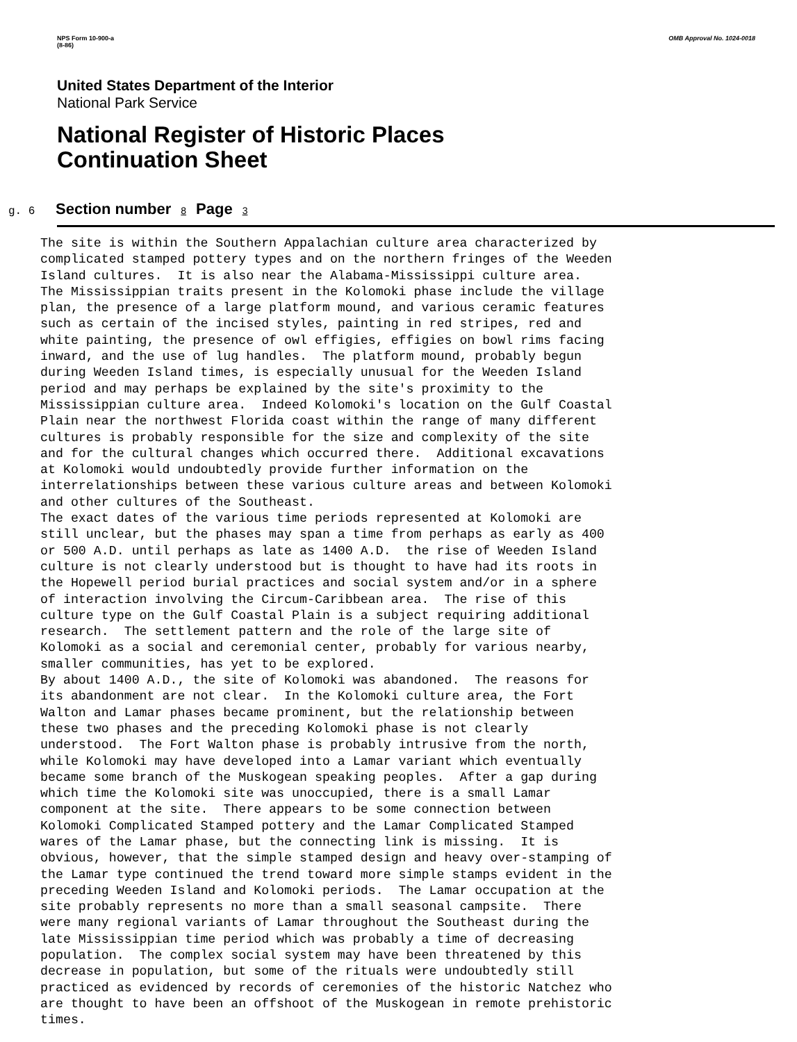NPS Form 10-900-a
(8-86) OMB Approval No. 1024-0018
United States Department of the Interior
National Park Service
National Register of Historic Places
Continuation Sheet
g. 6 Section number 8 Page 3
The site is within the Southern Appalachian culture area characterized by complicated stamped pottery types and on the northern fringes of the Weeden Island cultures. It is also near the Alabama-Mississippi culture area. The Mississippian traits present in the Kolomoki phase include the village plan, the presence of a large platform mound, and various ceramic features such as certain of the incised styles, painting in red stripes, red and white painting, the presence of owl effigies, effigies on bowl rims facing inward, and the use of lug handles. The platform mound, probably begun during Weeden Island times, is especially unusual for the Weeden Island period and may perhaps be explained by the site's proximity to the Mississippian culture area. Indeed Kolomoki's location on the Gulf Coastal Plain near the northwest Florida coast within the range of many different cultures is probably responsible for the size and complexity of the site and for the cultural changes which occurred there. Additional excavations at Kolomoki would undoubtedly provide further information on the interrelationships between these various culture areas and between Kolomoki and other cultures of the Southeast. The exact dates of the various time periods represented at Kolomoki are still unclear, but the phases may span a time from perhaps as early as 400 or 500 A.D. until perhaps as late as 1400 A.D. the rise of Weeden Island culture is not clearly understood but is thought to have had its roots in the Hopewell period burial practices and social system and/or in a sphere of interaction involving the Circum-Caribbean area. The rise of this culture type on the Gulf Coastal Plain is a subject requiring additional research. The settlement pattern and the role of the large site of Kolomoki as a social and ceremonial center, probably for various nearby, smaller communities, has yet to be explored. By about 1400 A.D., the site of Kolomoki was abandoned. The reasons for its abandonment are not clear. In the Kolomoki culture area, the Fort Walton and Lamar phases became prominent, but the relationship between these two phases and the preceding Kolomoki phase is not clearly understood. The Fort Walton phase is probably intrusive from the north, while Kolomoki may have developed into a Lamar variant which eventually became some branch of the Muskogean speaking peoples. After a gap during which time the Kolomoki site was unoccupied, there is a small Lamar component at the site. There appears to be some connection between Kolomoki Complicated Stamped pottery and the Lamar Complicated Stamped wares of the Lamar phase, but the connecting link is missing. It is obvious, however, that the simple stamped design and heavy over-stamping of the Lamar type continued the trend toward more simple stamps evident in the preceding Weeden Island and Kolomoki periods. The Lamar occupation at the site probably represents no more than a small seasonal campsite. There were many regional variants of Lamar throughout the Southeast during the late Mississippian time period which was probably a time of decreasing population. The complex social system may have been threatened by this decrease in population, but some of the rituals were undoubtedly still practiced as evidenced by records of ceremonies of the historic Natchez who are thought to have been an offshoot of the Muskogean in remote prehistoric times.